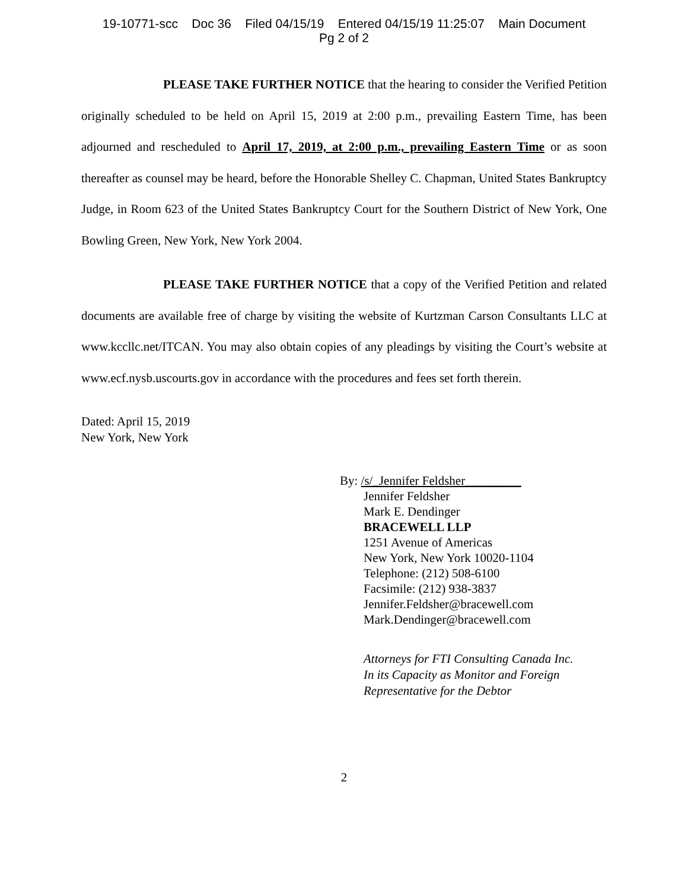19-10771-scc Doc 36 Filed 04/15/19 Entered 04/15/19 11:25:07 Main Document
Pg 2 of 2
PLEASE TAKE FURTHER NOTICE that the hearing to consider the Verified Petition originally scheduled to be held on April 15, 2019 at 2:00 p.m., prevailing Eastern Time, has been adjourned and rescheduled to April 17, 2019, at 2:00 p.m., prevailing Eastern Time or as soon thereafter as counsel may be heard, before the Honorable Shelley C. Chapman, United States Bankruptcy Judge, in Room 623 of the United States Bankruptcy Court for the Southern District of New York, One Bowling Green, New York, New York 2004.
PLEASE TAKE FURTHER NOTICE that a copy of the Verified Petition and related documents are available free of charge by visiting the website of Kurtzman Carson Consultants LLC at www.kccllc.net/ITCAN. You may also obtain copies of any pleadings by visiting the Court’s website at www.ecf.nysb.uscourts.gov in accordance with the procedures and fees set forth therein.
Dated: April 15, 2019
New York, New York
By: /s/_Jennifer Feldsher_________
Jennifer Feldsher
Mark E. Dendinger
BRACEWELL LLP
1251 Avenue of Americas
New York, New York 10020-1104
Telephone: (212) 508-6100
Facsimile: (212) 938-3837
Jennifer.Feldsher@bracewell.com
Mark.Dendinger@bracewell.com
Attorneys for FTI Consulting Canada Inc.
In its Capacity as Monitor and Foreign
Representative for the Debtor
2